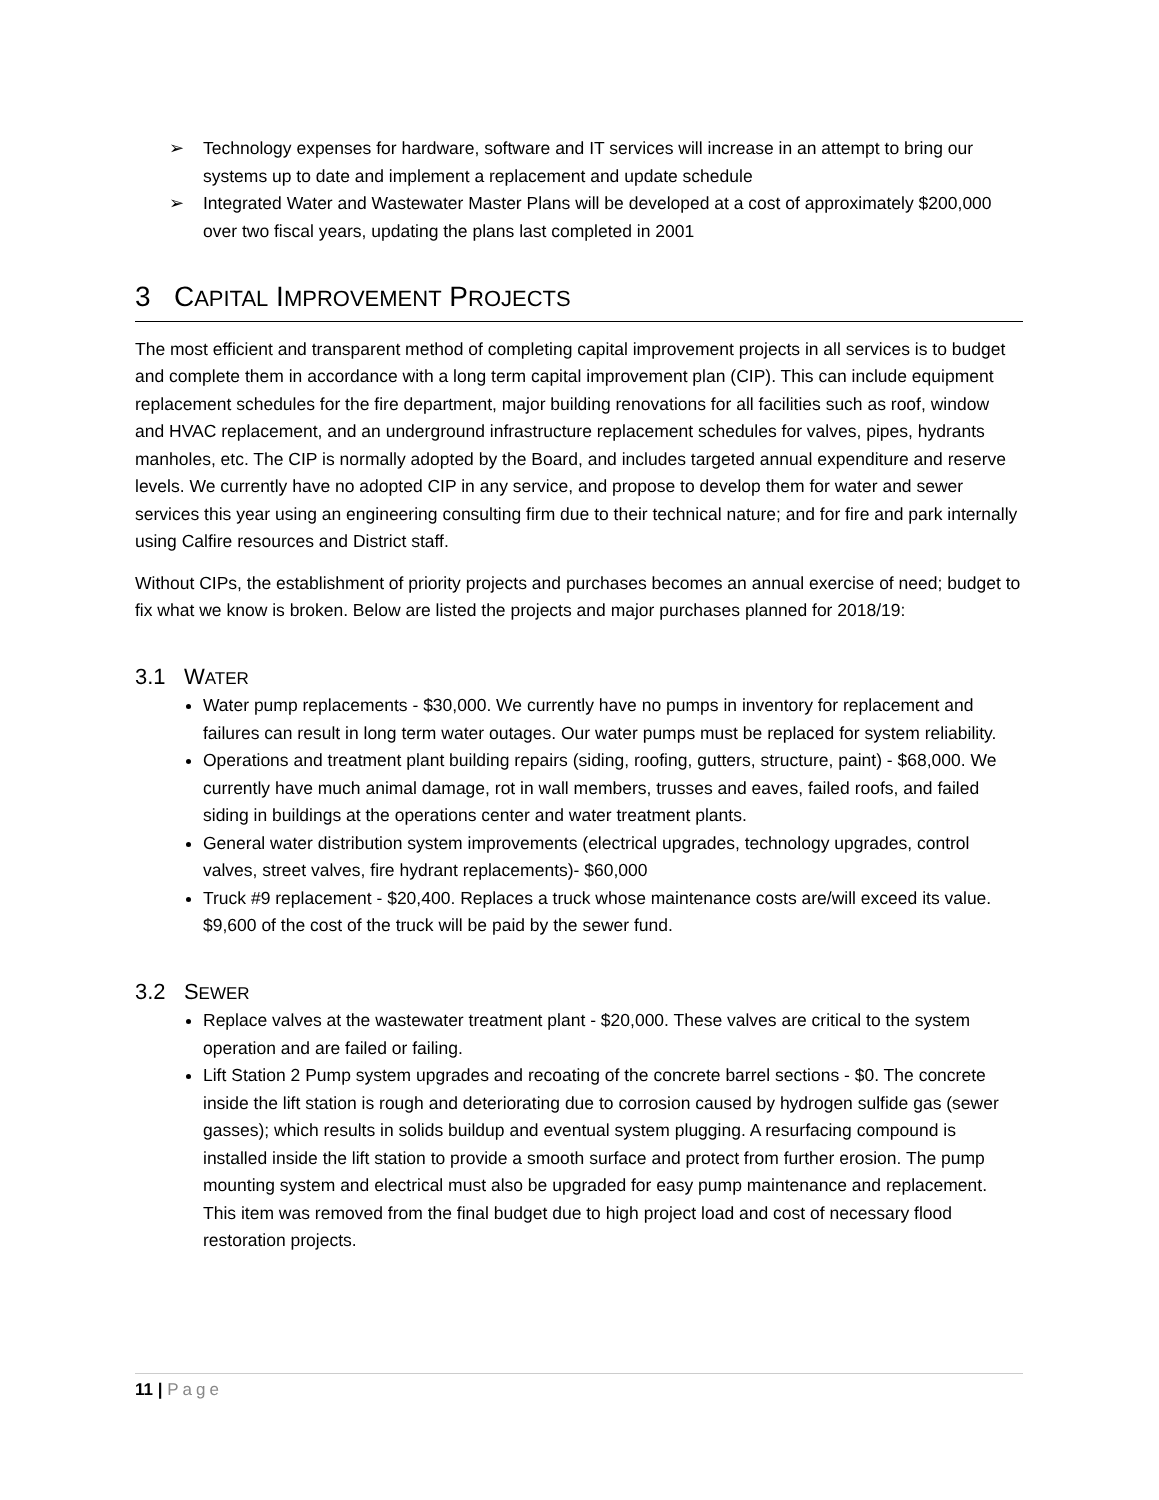➢ Technology expenses for hardware, software and IT services will increase in an attempt to bring our systems up to date and implement a replacement and update schedule
➢ Integrated Water and Wastewater Master Plans will be developed at a cost of approximately $200,000 over two fiscal years, updating the plans last completed in 2001
3 CAPITAL IMPROVEMENT PROJECTS
The most efficient and transparent method of completing capital improvement projects in all services is to budget and complete them in accordance with a long term capital improvement plan (CIP). This can include equipment replacement schedules for the fire department, major building renovations for all facilities such as roof, window and HVAC replacement, and an underground infrastructure replacement schedules for valves, pipes, hydrants manholes, etc. The CIP is normally adopted by the Board, and includes targeted annual expenditure and reserve levels. We currently have no adopted CIP in any service, and propose to develop them for water and sewer services this year using an engineering consulting firm due to their technical nature; and for fire and park internally using Calfire resources and District staff.
Without CIPs, the establishment of priority projects and purchases becomes an annual exercise of need; budget to fix what we know is broken. Below are listed the projects and major purchases planned for 2018/19:
3.1 WATER
Water pump replacements - $30,000. We currently have no pumps in inventory for replacement and failures can result in long term water outages. Our water pumps must be replaced for system reliability.
Operations and treatment plant building repairs (siding, roofing, gutters, structure, paint) - $68,000. We currently have much animal damage, rot in wall members, trusses and eaves, failed roofs, and failed siding in buildings at the operations center and water treatment plants.
General water distribution system improvements (electrical upgrades, technology upgrades, control valves, street valves, fire hydrant replacements)- $60,000
Truck #9 replacement - $20,400. Replaces a truck whose maintenance costs are/will exceed its value. $9,600 of the cost of the truck will be paid by the sewer fund.
3.2 SEWER
Replace valves at the wastewater treatment plant - $20,000. These valves are critical to the system operation and are failed or failing.
Lift Station 2 Pump system upgrades and recoating of the concrete barrel sections - $0. The concrete inside the lift station is rough and deteriorating due to corrosion caused by hydrogen sulfide gas (sewer gasses); which results in solids buildup and eventual system plugging. A resurfacing compound is installed inside the lift station to provide a smooth surface and protect from further erosion. The pump mounting system and electrical must also be upgraded for easy pump maintenance and replacement. This item was removed from the final budget due to high project load and cost of necessary flood restoration projects.
11 | Page